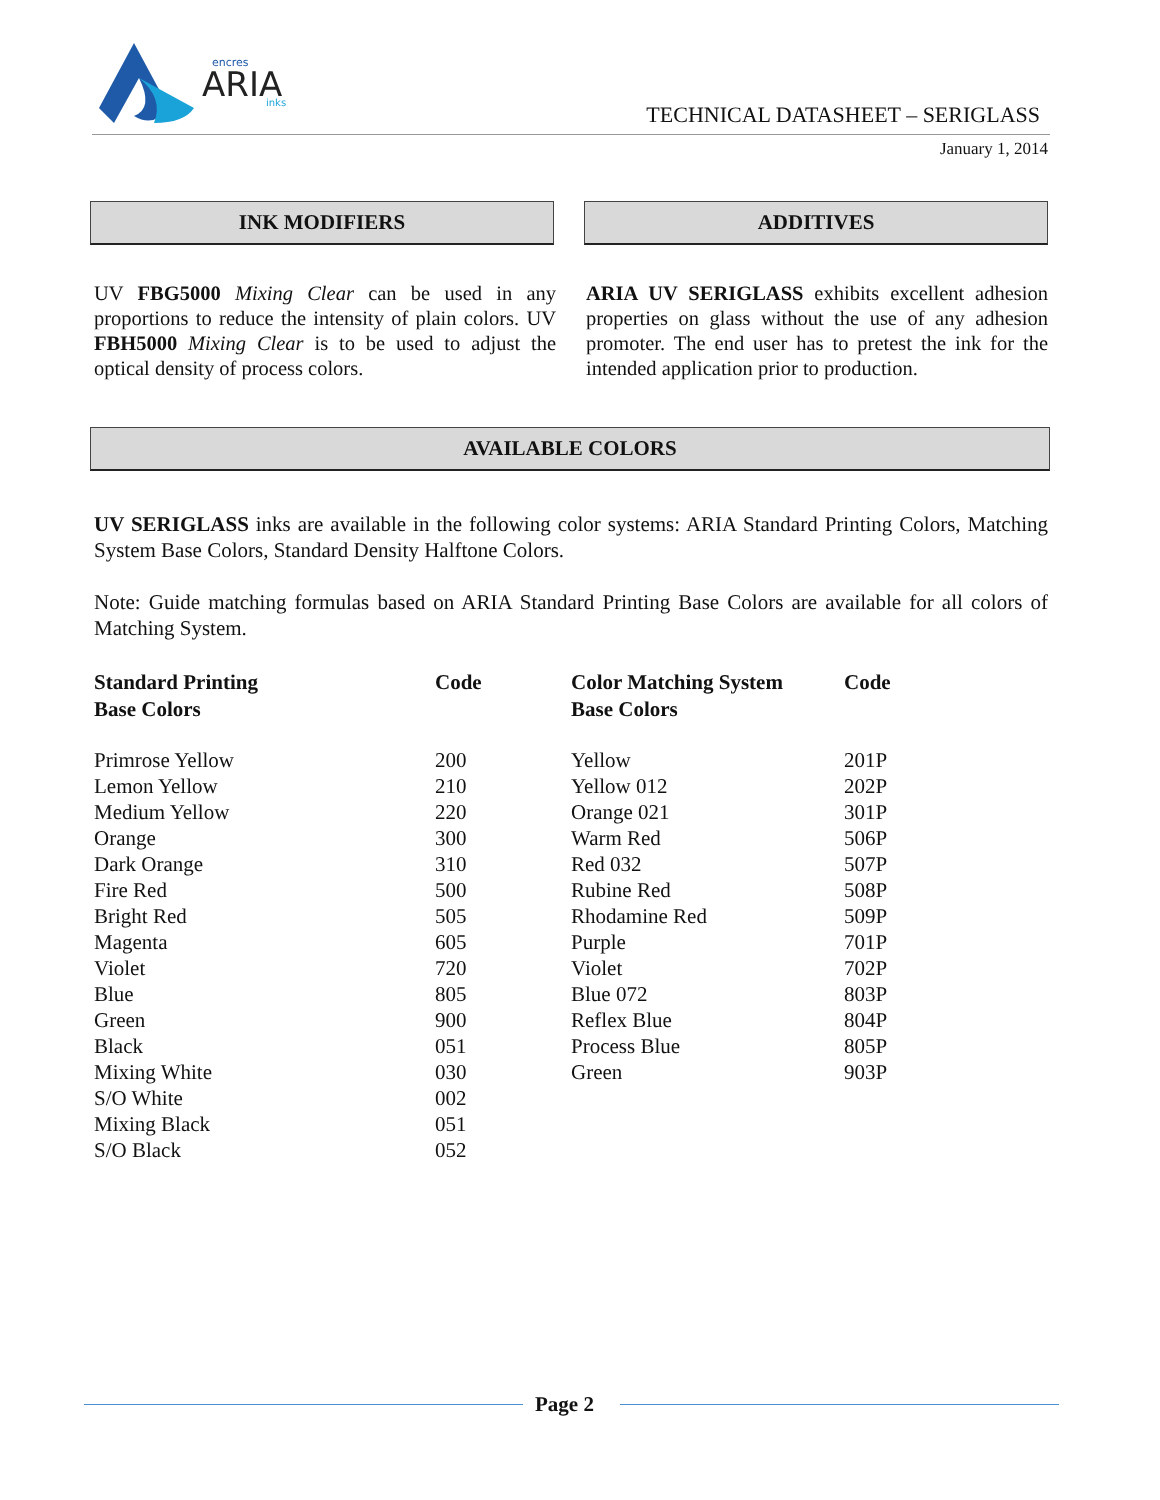encres
ARIA
inks
TECHNICAL DATASHEET – SERIGLASS
January 1, 2014
INK MODIFIERS ADDITIVES
UV FBG5000 Mixing Clear can be used in any proportions to reduce the intensity of plain colors. UV FBH5000 Mixing Clear is to be used to adjust the optical density of process colors.
ARIA UV SERIGLASS exhibits excellent adhesion properties on glass without the use of any adhesion promoter. The end user has to pretest the ink for the intended application prior to production.
AVAILABLE COLORS
UV SERIGLASS inks are available in the following color systems: ARIA Standard Printing Colors, Matching System Base Colors, Standard Density Halftone Colors.
Note: Guide matching formulas based on ARIA Standard Printing Base Colors are available for all colors of Matching System.
| Standard Printing Base Colors | Code | Color Matching System Base Colors | Code |
| --- | --- | --- | --- |
| Primrose Yellow | 200 | Yellow | 201P |
| Lemon Yellow | 210 | Yellow 012 | 202P |
| Medium Yellow | 220 | Orange 021 | 301P |
| Orange | 300 | Warm Red | 506P |
| Dark Orange | 310 | Red 032 | 507P |
| Fire Red | 500 | Rubine Red | 508P |
| Bright Red | 505 | Rhodamine Red | 509P |
| Magenta | 605 | Purple | 701P |
| Violet | 720 | Violet | 702P |
| Blue | 805 | Blue 072 | 803P |
| Green | 900 | Reflex Blue | 804P |
| Black | 051 | Process Blue | 805P |
| Mixing White | 030 | Green | 903P |
| S/O White | 002 | | |
| Mixing Black | 051 | | |
| S/O Black | 052 | | |
Page 2